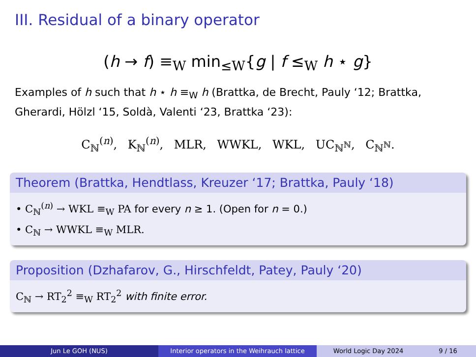III. Residual of a binary operator
(h → f) ≡<sub>W</sub> min<sub>≤W</sub>{g | f ≤<sub>W</sub> h ⋆ g}
Examples of h such that h ⋆ h ≡<sub>W</sub> h (Brattka, de Brecht, Pauly ‘12; Brattka, Gherardi, Hölzl ‘15, Soldà, Valenti ‘23, Brattka ‘23):
C<sub>ℕ</sub><sup>(n)</sup>, K<sub>ℕ</sub><sup>(n)</sup>, MLR, WWKL, WKL, UC<sub>ℕ<sup>ℕ</sup></sub>, C<sub>ℕ<sup>ℕ</sup></sub>.
Theorem (Brattka, Hendtlass, Kreuzer ‘17; Brattka, Pauly ‘18)
• C<sub>ℕ</sub><sup>(n)</sup> → WKL ≡<sub>W</sub> PA for every n ≥ 1. (Open for n = 0.)
• C<sub>ℕ</sub> → WWKL ≡<sub>W</sub> MLR.
Proposition (Dzhafarov, G., Hirschfeldt, Patey, Pauly ‘20)
C<sub>ℕ</sub> → RT<sub>2</sub><sup>2</sup> ≡<sub>W</sub> RT<sub>2</sub><sup>2</sup> with finite error.
Jun Le GOH (NUS) Interior operators in the Weihrauch lattice
World Logic Day 2024 9 / 16